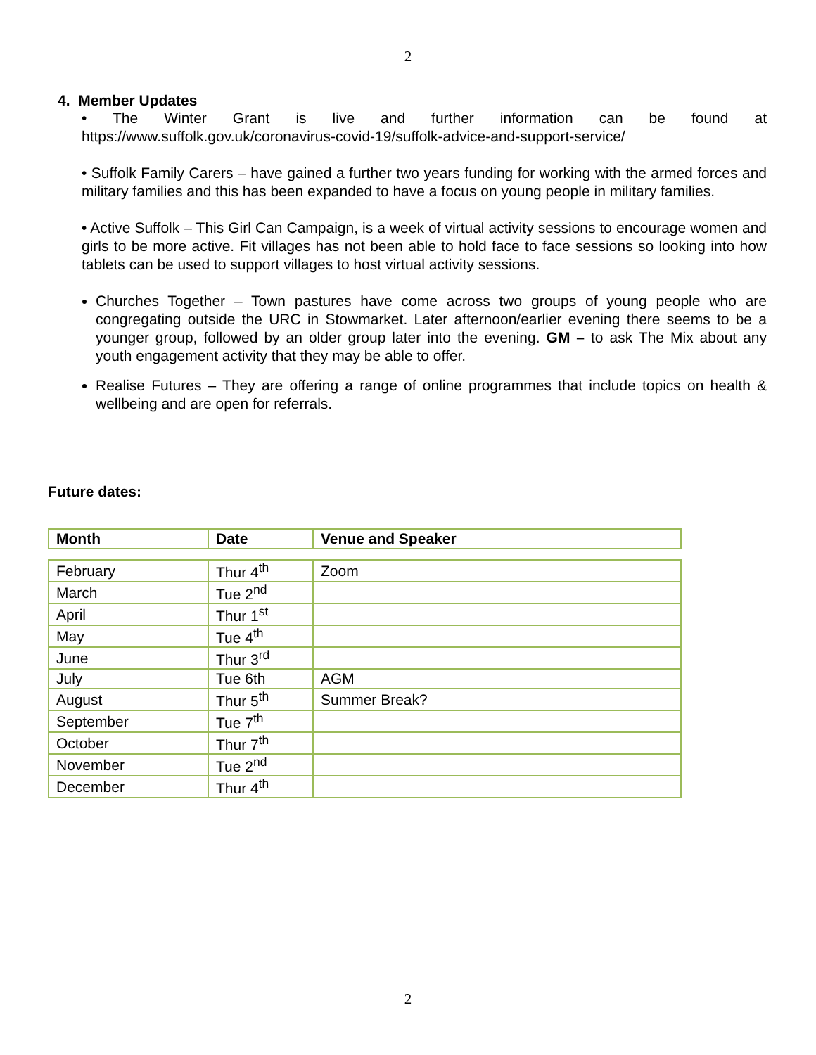2
4. Member Updates
• The Winter Grant is live and further information can be found at
https://www.suffolk.gov.uk/coronavirus-covid-19/suffolk-advice-and-support-service/
• Suffolk Family Carers – have gained a further two years funding for working with the armed forces and military families and this has been expanded to have a focus on young people in military families.
• Active Suffolk – This Girl Can Campaign, is a week of virtual activity sessions to encourage women and girls to be more active. Fit villages has not been able to hold face to face sessions so looking into how tablets can be used to support villages to host virtual activity sessions.
Churches Together – Town pastures have come across two groups of young people who are congregating outside the URC in Stowmarket. Later afternoon/earlier evening there seems to be a younger group, followed by an older group later into the evening. GM – to ask The Mix about any youth engagement activity that they may be able to offer.
Realise Futures – They are offering a range of online programmes that include topics on health & wellbeing and are open for referrals.
Future dates:
| Month | Date | Venue and Speaker |
| --- | --- | --- |
| February | Thur 4<sup>th</sup> | Zoom |
| March | Tue 2<sup>nd</sup> | |
| April | Thur 1<sup>st</sup> | |
| May | Tue 4<sup>th</sup> | |
| June | Thur 3<sup>rd</sup> | |
| July | Tue 6th | AGM |
| August | Thur 5<sup>th</sup> | Summer Break? |
| September | Tue 7<sup>th</sup> | |
| October | Thur 7<sup>th</sup> | |
| November | Tue 2<sup>nd</sup> | |
| December | Thur 4<sup>th</sup> | |
2